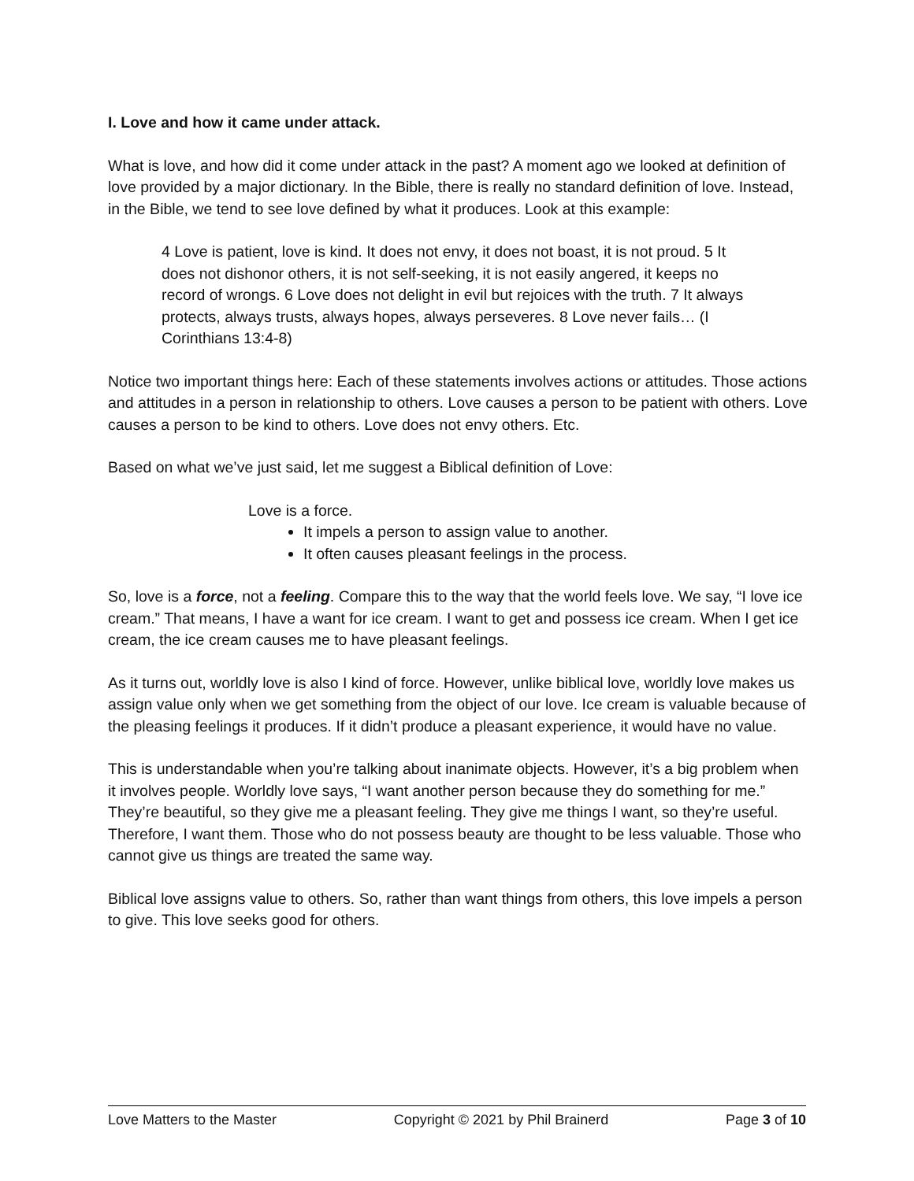I. Love and how it came under attack.
What is love, and how did it come under attack in the past? A moment ago we looked at definition of love provided by a major dictionary. In the Bible, there is really no standard definition of love. Instead, in the Bible, we tend to see love defined by what it produces. Look at this example:
4 Love is patient, love is kind. It does not envy, it does not boast, it is not proud. 5 It does not dishonor others, it is not self-seeking, it is not easily angered, it keeps no record of wrongs. 6 Love does not delight in evil but rejoices with the truth. 7 It always protects, always trusts, always hopes, always perseveres. 8 Love never fails… (I Corinthians 13:4-8)
Notice two important things here: Each of these statements involves actions or attitudes. Those actions and attitudes in a person in relationship to others. Love causes a person to be patient with others. Love causes a person to be kind to others. Love does not envy others. Etc.
Based on what we’ve just said, let me suggest a Biblical definition of Love:
Love is a force.
It impels a person to assign value to another.
It often causes pleasant feelings in the process.
So, love is a force, not a feeling. Compare this to the way that the world feels love. We say, “I love ice cream.” That means, I have a want for ice cream. I want to get and possess ice cream. When I get ice cream, the ice cream causes me to have pleasant feelings.
As it turns out, worldly love is also I kind of force. However, unlike biblical love, worldly love makes us assign value only when we get something from the object of our love. Ice cream is valuable because of the pleasing feelings it produces. If it didn’t produce a pleasant experience, it would have no value.
This is understandable when you’re talking about inanimate objects. However, it’s a big problem when it involves people. Worldly love says, “I want another person because they do something for me.” They’re beautiful, so they give me a pleasant feeling. They give me things I want, so they’re useful. Therefore, I want them. Those who do not possess beauty are thought to be less valuable. Those who cannot give us things are treated the same way.
Biblical love assigns value to others. So, rather than want things from others, this love impels a person to give. This love seeks good for others.
Love Matters to the Master Copyright © 2021 by Phil Brainerd Page 3 of 10